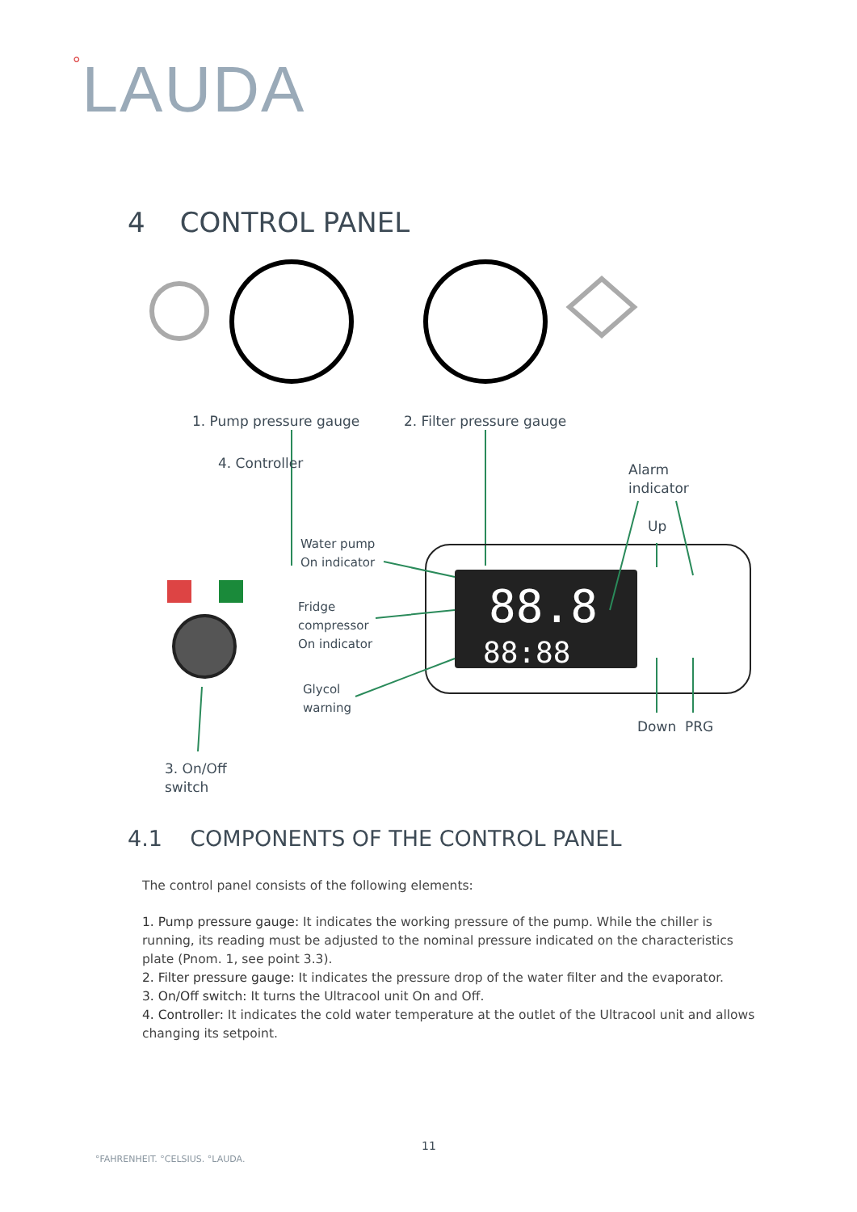°LAUDA
4 CONTROL PANEL
88.8
88:88
1. Pump pressure gauge 2. Filter pressure gauge
4. Controller
Alarm
indicator
Up
Water pump
On indicator
Fridge
compressor
On indicator
Glycol
warning
Down PRG
3. On/Off
switch
4.1 COMPONENTS OF THE CONTROL PANEL
The control panel consists of the following elements:
1. Pump pressure gauge: It indicates the working pressure of the pump. While the chiller is running, its reading must be adjusted to the nominal pressure indicated on the characteristics plate (Pnom. 1, see point 3.3).
2. Filter pressure gauge: It indicates the pressure drop of the water filter and the evaporator.
3. On/Off switch: It turns the Ultracool unit On and Off.
4. Controller: It indicates the cold water temperature at the outlet of the Ultracool unit and allows changing its setpoint.
11
°FAHRENHEIT. °CELSIUS. °LAUDA.